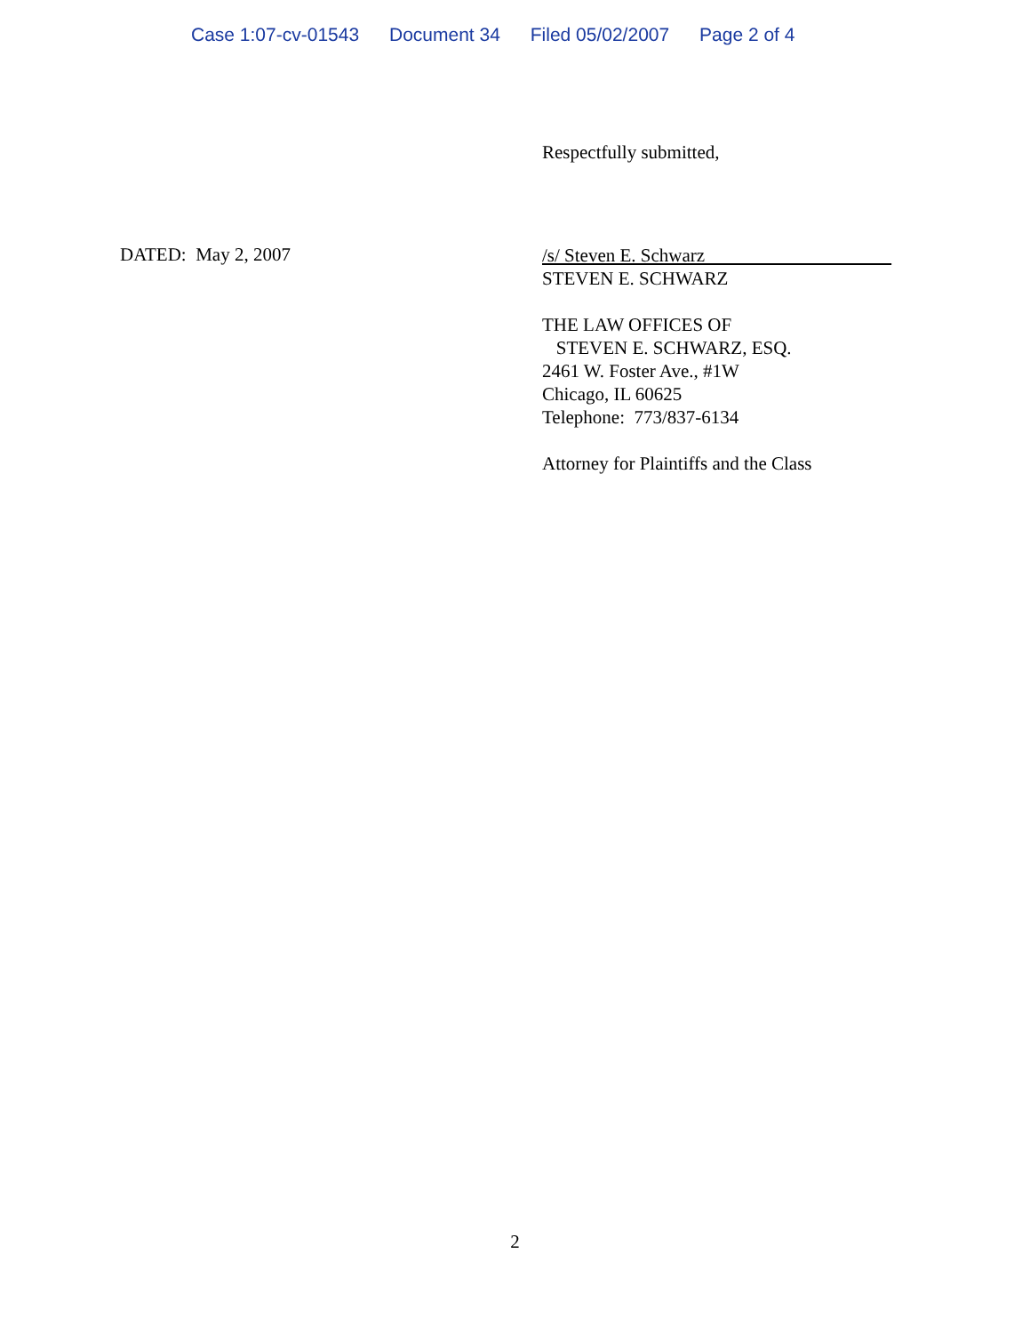Case 1:07-cv-01543 Document 34 Filed 05/02/2007 Page 2 of 4
Respectfully submitted,
DATED: May 2, 2007
/s/ Steven E. Schwarz
STEVEN E. SCHWARZ
THE LAW OFFICES OF
STEVEN E. SCHWARZ, ESQ.
2461 W. Foster Ave., #1W
Chicago, IL 60625
Telephone: 773/837-6134
Attorney for Plaintiffs and the Class
2